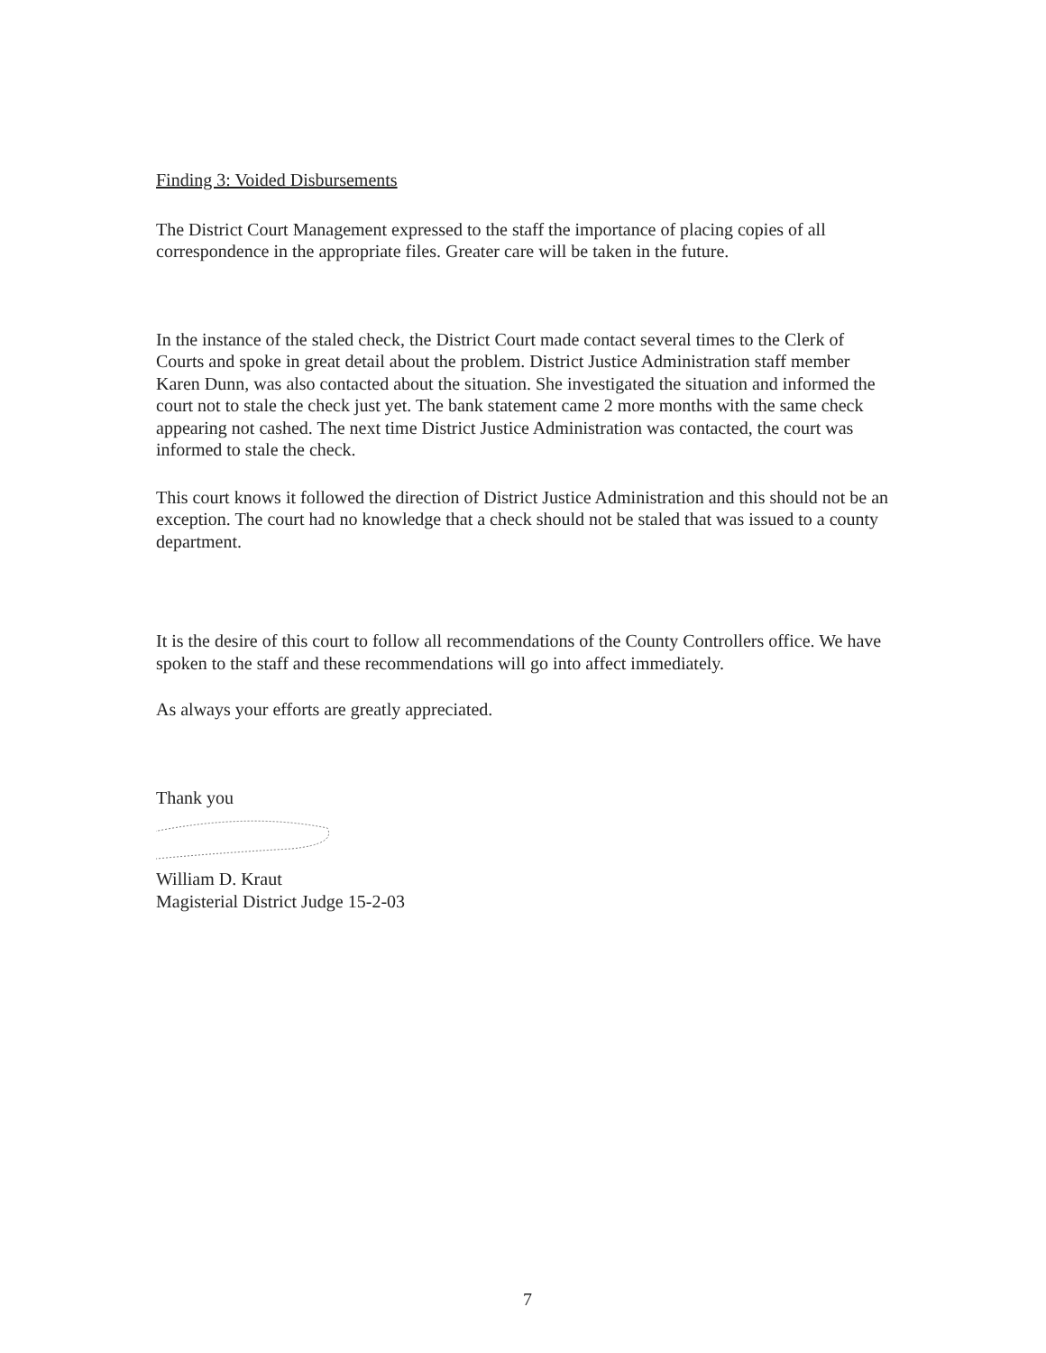Finding 3: Voided Disbursements
The District Court Management expressed to the staff the importance of placing copies of all correspondence in the appropriate files. Greater care will be taken in the future.
In the instance of the staled check, the District Court made contact several times to the Clerk of Courts and spoke in great detail about the problem. District Justice Administration staff member Karen Dunn, was also contacted about the situation. She investigated the situation and informed the court not to stale the check just yet. The bank statement came 2 more months with the same check appearing not cashed. The next time District Justice Administration was contacted, the court was informed to stale the check.
This court knows it followed the direction of District Justice Administration and this should not be an exception. The court had no knowledge that a check should not be staled that was issued to a county department.
It is the desire of this court to follow all recommendations of the County Controllers office. We have spoken to the staff and these recommendations will go into affect immediately.
As always your efforts are greatly appreciated.
Thank you
William D. Kraut
Magisterial District Judge 15-2-03
7